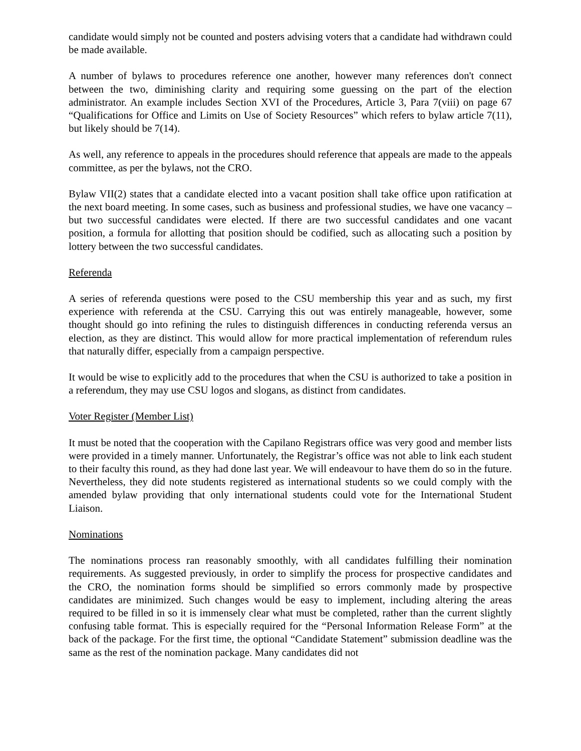candidate would simply not be counted and posters advising voters that a candidate had withdrawn could be made available.
A number of bylaws to procedures reference one another, however many references don't connect between the two, diminishing clarity and requiring some guessing on the part of the election administrator. An example includes Section XVI of the Procedures, Article 3, Para 7(viii) on page 67 “Qualifications for Office and Limits on Use of Society Resources” which refers to bylaw article 7(11), but likely should be 7(14).
As well, any reference to appeals in the procedures should reference that appeals are made to the appeals committee, as per the bylaws, not the CRO.
Bylaw VII(2) states that a candidate elected into a vacant position shall take office upon ratification at the next board meeting. In some cases, such as business and professional studies, we have one vacancy – but two successful candidates were elected. If there are two successful candidates and one vacant position, a formula for allotting that position should be codified, such as allocating such a position by lottery between the two successful candidates.
Referenda
A series of referenda questions were posed to the CSU membership this year and as such, my first experience with referenda at the CSU. Carrying this out was entirely manageable, however, some thought should go into refining the rules to distinguish differences in conducting referenda versus an election, as they are distinct. This would allow for more practical implementation of referendum rules that naturally differ, especially from a campaign perspective.
It would be wise to explicitly add to the procedures that when the CSU is authorized to take a position in a referendum, they may use CSU logos and slogans, as distinct from candidates.
Voter Register (Member List)
It must be noted that the cooperation with the Capilano Registrars office was very good and member lists were provided in a timely manner. Unfortunately, the Registrar’s office was not able to link each student to their faculty this round, as they had done last year. We will endeavour to have them do so in the future. Nevertheless, they did note students registered as international students so we could comply with the amended bylaw providing that only international students could vote for the International Student Liaison.
Nominations
The nominations process ran reasonably smoothly, with all candidates fulfilling their nomination requirements. As suggested previously, in order to simplify the process for prospective candidates and the CRO, the nomination forms should be simplified so errors commonly made by prospective candidates are minimized. Such changes would be easy to implement, including altering the areas required to be filled in so it is immensely clear what must be completed, rather than the current slightly confusing table format. This is especially required for the “Personal Information Release Form” at the back of the package. For the first time, the optional “Candidate Statement” submission deadline was the same as the rest of the nomination package. Many candidates did not